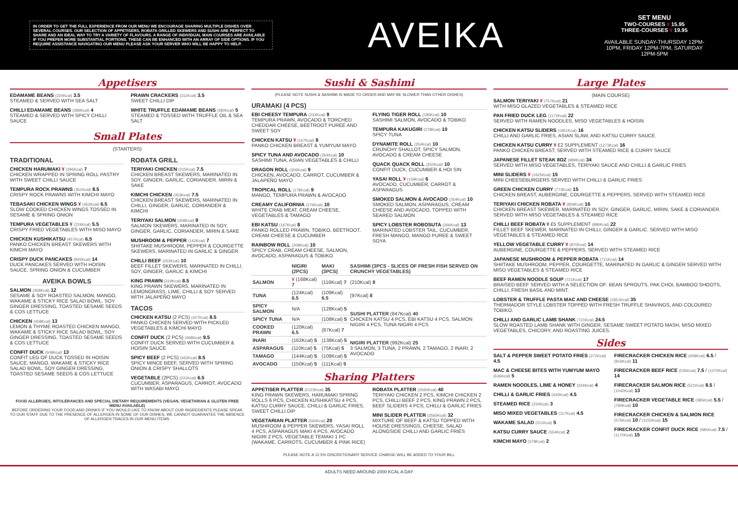IN ORDER TO GET THE FULL EXPERIENCE FROM OUR MENU WE ENCOURAGE SHARING MULTIPLE DISHES OVER SEVERAL COURSES. OUR SELECTION OF APPETISERS, ROBATA GRILLED SKEWERS AND SUSHI ARE PERFECT TO SHARE AND AN IDEAL WAY TO TRY A VARIETY OF FLAVOURS. A RANGE OF INDIVIDUAL MAIN COURSES ARE AVAILABLE IF YOU PREFER MORE SUBSTANTIAL PORTIONS. THESE CAN BE ENHANCED WITH AN ARRAY OF SIDE OPTIONS. IF YOU REQUIRE ASSISTANCE NAVIGATING OUR MENU PLEASE ASK YOUR SERVER WHO WILL BE HAPPY TO HELP.
AVEIKA
SET MENU
TWO-COURSES ¥ 15.95
THREE-COURSES ¥ 19.95
AVAILABLE SUNDAY-THURSDAY 12PM-10PM, FRIDAY 12PM-7PM, SATURDAY 12PM-5PM
Appetisers
EDAMAME BEANS (220Kcal) 3.5
STEAMED & SERVED WITH SEA SALT
CHILLI EDAMAME BEANS (289Kcal) 4
STEAMED & SERVED WITH SPICY CHILLI SAUCE
PRAWN CRACKERS (311Kcal) 3.5
SWEET CHILLI DIP
WHITE TRUFFLE EDAMAME BEANS (280Kcal) 5
STEAMED & TOSSED WITH TRUFFLE OIL & SEA SALT
Small Plates
(STARTERS)
TRADITIONAL
CHICKEN HARUMAKI ¥ (395Kcal) 7
CHICKEN WRAPPED IN SPRING ROLL PASTRY WITH SWEET CHILLI SAUCE
TEMPURA ROCK PRAWNS (351Kcal) 8.5
CRISPY ROCK PRAWNS WITH KIMCHI MAYO
TEBASAKI CHICKEN WINGS ¥ (452Kcal) 6.5
SLOW COOKED CHICKEN WINGS TOSSED IN SESAME & SPRING ONION
TEMPURA VEGETABLES ¥ (224Kcal) 5.5
CRISPY FRIED VEGETABLES WITH MISO MAYO
CHICKEN KUSHIKATSU (457Kcal) 6.5
PANKO CHICKEN BREAST SKEWERS WITH KIMCHI MAYO
CRISPY DUCK PANCAKES (845Kcal) 14
DUCK PANCAKES SERVED WITH HOISIN SAUCE, SPRING ONION & CUCUMBER
AVEIKA BOWLS
SALMON (358Kcal) 12
SESAME & SOY ROASTED SALMON, MANGO, WAKAME & STICKY RICE SALAD BOWL, SOY GINGER DRESSING, TOASTED SESAME SEEDS & COS LETTUCE
CHICKEN (458Kcal) 13
LEMON & THYME ROASTED CHICKEN MANGO, WAKAME & STICKY RICE SALAD BOWL, SOY GINGER DRESSING, TOASTED SESAME SEEDS & COS LETTUCE
CONFIT DUCK (508Kcal) 13
CONFIT LEG OF DUCK TOSSED IN HOISIN SAUCE, MANGO, WAKAME & STICKY RICE SALAD BOWL, SOY GINGER DRESSING, TOASTED SESAME SEEDS & COS LETTUCE
ROBATA GRILL
TERIYAKI CHICKEN (215Kcal) 7.5
CHICKEN BREAST SKEWERS, MARINATED IN SOY, GINGER, GARLIC, CORIANDER, MIRIN & SAKE
KIMCHI CHICKEN (353Kcal) 7.5
CHICKEN BREAST SKEWERS, MARINATED IN CHILLI, GINGER, GARLIC, CORIANDER & KIMCHI
TERIYAKI SALMON (308Kcal) 9
SALMON SKEWERS, MARINATED IN SOY, GINGER, GARLIC, CORIANDER, MIRIN & SAKE
MUSHROOM & PEPPER (142Kcal) 7
SHIITAKE MUSHROOM, PEPPER & COURGETTE SKEWERS, MARINATED IN GARLIC & GINGER
CHILLI BEEF (253Kcal) 10
BEEF FILLET SKEWERS, MARINATED IN CHILLI, SOY, GINGER, GARLIC & KIMCHI
KING PRAWN (319Kcal) 8.5
KING PRAWN SKEWERS, MARINATED IN LEMONGRASS, LIME, CHILLI & SOY SERVED WITH JALAPEÑO MAYO
TACOS
CHICKEN KATSU (2 PCS) (427Kcal) 8.5
PANKO CHICKEN SERVED WITH PICKLED VEGETABLES & KIMCHI MAYO
CONFIT DUCK (2 PCS) (468Kcal) 9.5
CONFIT DUCK SERVED WITH CUCUMBER & HOISIN SAUCE
SPICY BEEF (2 PCS) (462Kcal) 8.5
SPICY MINCE BEEF, SERVED WITH SPRING ONION & CRISPY SHALLOTS
VEGETABLE (2PCS) (231Kcal) 6.5
CUCUMBER, ASPARAGUS, CARROT, AVOCADO WITH WASABI MAYO
FOOD ALLERGIES, INTOLERANCES AND SPECIAL DIETARY REQUIREMENTS (VEGAN, VEGETARIAN & GLUTEN FREE MENU AVAILABLE)
BEFORE ORDERING YOUR FOOD AND DRINKS IF YOU WOULD LIKE TO KNOW ABOUT OUR INGREDIENTS PLEASE SPEAK TO OUR STAFF DUE TO THE PRESENCE OF ALLERGEN IN SOME OF OUR DISHES, WE CANNOT GUARANTEE THE ABSENCE OF ALLERGEN TRACES IN OUR MENU ITEMS.
Sushi & Sashimi
(PLEASE NOTE SUSHI & SASHIMI IS MADE TO ORDER AND MAY BE SLOWER THAN OTHER DISHES)
URAMAKI (4 PCS)
EBI CHEESY TEMPURA (233Kcal) 9
TEMPURA PRAWN, AVOCADO & TORCHED CHEDDAR CHEESE, BEETROOT PUREE AND SWEET SOY
CHICKEN KATSU ¥ (167Kcal) 8
PANKO CHICKEN BREAST & YUMYUM MAYO
SPICY TUNA AND AVOCADO (264Kcal) 10
SASHIMI TUNA, ASIAN VEGETABLES & CHILLI
DRAGON ROLL (306Kcal) 9
CHICKEN, AVOCADO, CARROT, CUCUMBER & JALAPEÑO MAYO
TROPICAL ROLL (178Kcal) 9
MANGO, TEMPURA PRAWN & AVOCADO
CREAMY CALIFORNIA (176Kcal) 10
WHITE CRAB MEAT, CREAM CHEESE, VEGETABLES & TAMAGO
EBI KATSU (167Kcal) 8
PANKO ROLLED PRAWN, TOBIKO, BEETROOT, CREAM CHEESE & CUCUMBER
RAINBOW ROLL (208Kcal) 10
SPICY CRAB, CREAM CHEESE, SALMON, AVOCADO, ASPARAGUS & TOBIKO
FLYING TIGER ROLL (185Kcal) 10
SASHIMI SALMON, AVOCADO & TOBIKO
TEMPURA KAKUGIRI (278Kcal) 10
SPICY TUNA
DYNAMITE ROLL (254Kcal) 10
CRUNCHY SHALLOT, SPICY SALMON, AVOCADO & CREAM CHEESE
QUACK QUACK ROLL (250Kcal) 10
CONFIT DUCK, CUCUMBER & HOI SIN
YASAI ROLL ¥ (159Kcal) 6
AVOCADO, CUCUMBER, CARROT & ASPARAGUS
SMOKED SALMON & AVOCADO (264Kcal) 10
SMOKED SALMON, ASPARAGUS, CREAM CHEESE AND AVOCADO, TOPPED WITH SEARED SALMON
SPICY LOBSTER ROBOSUTA (266Kcal) 13
MARINATED LOBSTER TAIL, CUCUMBER, FRESH MANGO, MANGO PUREE & SWEET SOYA
| | NIGIRI (2PCS) | MAKI (3PCS) | SASHIMI (3PCS - SLICES OF FRESH FISH SERVED ON CRUNCHY VEGETABLES) |
| --- | --- | --- | --- |
| SALMON | ¥ (168Kcal) 7 | (116Kcal) 7 | (210Kcal) 8 |
| TUNA | (124Kcal) 6.5 | (109Kcal) 6.5 | (97Kcal) 8 |
| SPICY SALMON | N/A | (128Kcal) 5 | SUSHI PLATTER (847Kcal) 40 CHICKEN KATSU 4 PCS, EBI KATSU 4 PCS, SALMON NIGIRI 4 PCS, TUNA NIGIRI 4 PCS |
| SPICY TUNA | N/A | (108Kcal) 5 | |
| COOKED PRAWN | (120Kcal) 6.5 | (87Kcal) 7 | |
| INARI | (162Kcal) 5 | (138Kcal) 5 | NIGIRI PLATTER (992Kcal) 25 3 SALMON, 3 TUNA, 2 PRAWN, 2 TAMAGO, 2 INARI, 2 AVOCADO |
| ASPARAGUS | (110Kcal) 5 | (75Kcal) 5 | |
| TAMAGO | (144Kcal) 5 | (108Kcal) 5 | |
| AVOCADO | (150Kcal) 5 | (111Kcal) 5 | |
Sharing Platters
APPETISER PLATTER (2123Kcal) 35
KING PRAWN SKEWERS, HARUMAKI SPRING ROLLS 6 PCS, CHICKEN KUSHIKATSU 4 PCS, KATSU CURRY SAUCE, CHILLI & GARLIC FRIES, SWEET CHILLI DIP
VEGETARIAN PLATTER (565Kcal) 20
MUSHROOM & PEPPER SKEWERS, YASAI ROLL 4 PCS, ASPARAGUS MAKI 4 PCS, AVOCADO NIGIRI 2 PCS, VEGETABLE TEMAKI 1 PC (WAKAME, CARROTS, CUCUMBER & PINK RICE)
ROBATA PLATTER (2565Kcal) 40
TERIYAKI CHICKEN 2 PCS, KIMCHI CHICKEN 2 PCS, CHILLI BEEF 2 PCS, KING PRAWN 2 PCS, BEEF SLIDERS 4 PCS, CHILLI & GARLIC FRIES
MINI SLIDER PLATTER (2565Kcal) 32
MIXTURE OF BEEF & KATSU TOPPED WITH HOUSE DRESSINGS, CHEESE, SALAD ALONGSIDE CHILLI AND GARLIC FRIES
PLEASE NOTE A 12.5% DISCRETIONARY SERVICE CHARGE WILL BE ADDED TO YOUR BILL
Large Plates
(MAIN COURSE)
SALMON TERIYAKI ¥ (757Kcal) 21
WITH MISO GLAZED VEGETABLES & STEAMED RICE
PAN FRIED DUCK LEG (1172Kcal) 22
SERVED WITH RAMEN NOODLES, MISO VEGETABLES & HOISIN
CHICKEN KATSU SLIDERS (1851Kcal) 16
CHILLI AND GARLIC FRIES, ASIAN SLAW, AND KATSU CURRY SAUCE.
CHICKEN KATSU CURRY ¥ £2 SUPPLEMENT (1273Kcal) 16
PANKO CHICKEN BREAST, SERVED WITH STEAMED RICE & CURRY SAUCE
JAPANESE FILLET STEAK 8OZ (989Kcal) 34
SERVED WITH MISO VEGETABLES, TERIYAKI SAUCE AND CHILLI & GARLIC FRIES
MINI SLIDERS ¥ (1625Kcal) 15
MINI CHEESEBURGERS SERVED WITH CHILLI & GARLIC FRIES
GREEN CHICKEN CURRY (773Kcal) 15
CHICKEN BREAST, AUBERGINE, COURGETTE & PEPPERS, SERVED WITH STEAMED RICE
TERIYAKI CHICKEN ROBATA ¥ (859Kcal) 16
CHICKEN BREAST SKEWER, MARINATED IN SOY, GINGER, GARLIC, MIRIN, SAKE & CORIANDER. SERVED WITH MISO VEGETABLES & STEAMED RICE
CHILLI BEEF ROBATA ¥ £5 SUPPLEMENT (986Kcal) 22
FILLET BEEF SKEWER, MARINATED IN CHILLI, GINGER & GARLIC. SERVED WITH MISO VEGETABLES & STEAMED RICE
YELLOW VEGETABLE CURRY ¥ (870Kcal) 14
AUBERGINE, COURGETTE & PEPPERS, SERVED WITH STEAMED RICE
JAPANESE MUSHROOM & PEPPER ROBATA (721Kcal) 14
SHIITAKE MUSHROOM, PEPPER, COURGETTE, MARINATED IN GARLIC & GINGER SERVED WITH MISO VEGETABLES & STEAMED RICE
BEEF RAMEN NOODLE SOUP (721Kcal) 17
BRAISED BEEF SERVED WITH A SELECTION OF: BEAN SPROUTS, PAK CHOI, BAMBOO SHOOTS, CHILLI, FRESH BASIL AND MINT.
LOBSTER & TRUFFLE PASTA MAC AND CHEESE (1851Kcal) 35
THERMADOR STYLE LOBSTER TOPPED WITH FRESH TRUFFLE SHAVINGS, AND COLOURED TOBIKO.
CHILLI AND GARLIC LAMB SHANK (721Kcal) 24.5
SLOW ROASTED LAMB SHANK WITH GINGER, SESAME SWEET POTATO MASH, MISO MIXED VEGETABLES, CHICORY, AND ROASTING JUICES.
Sides
SALT & PEPPER SWEET POTATO FRIES (272Kcal) 4.5
MAC & CHEESE BITES WITH YUMYUM MAYO (636Kcal) 5
RAMEN NOODLES, LIME & HONEY (334Kcal) 4
CHILLI & GARLIC FRIES (430Kcal) 4.5
STEAMED RICE (234Kcal) 3
MISO MIXED VEGETABLES (117Kcal) 4.5
WAKAME SALAD (211Kcal) 5
KATSU CURRY SAUCE (554Kcal) 2
KIMCHI MAYO (378Kcal) 2
FIRECRACKER CHICKEN RICE (408Kcal) 6.5 / (816Kcal) 11
FIRECRACKER BEEF RICE (535Kcal) 7.5 / (1070Kcal) 14
FIRECRACKER SALMON RICE (521Kcal) 8.5 / (1042Kcal) 13
FIRECRACKER VEGETABLE RICE (385Kcal) 5.5 / (790Kcal) 10
FIRECRACKER CHICKEN & SALMON RICE (575Kcal) 10 / (1150Kcal) 15
FIRECRACKER CONFIT DUCK RICE (585Kcal) 7.5 / (1170Kcal) 15
ADULTS NEED AROUND 2000 KCAL A DAY